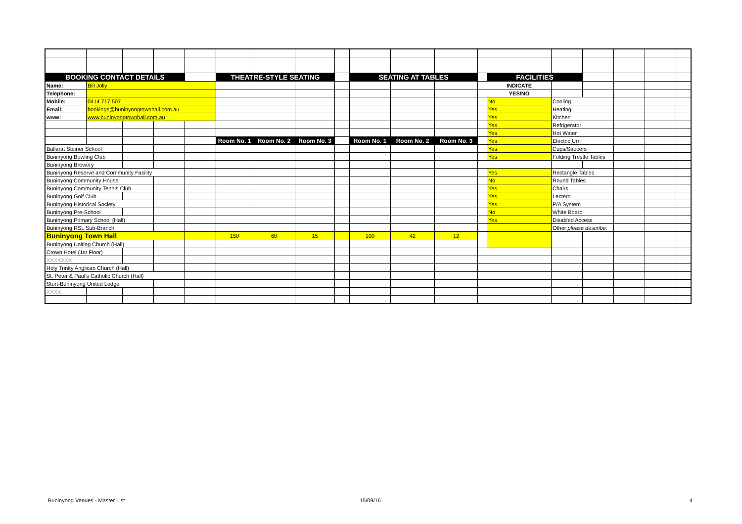| BOOKING CONTACT DETAILS | | | | | THEATRE-STYLE SEATING | | | | SEATING AT TABLES | | | | FACILITIES | | | | | |
| Name: | Bill Jolly | | | | | | | | | | | | INDICATE | | | | | |
| Telephone: | | | | | | | | | | | | | YES/NO | | | | | |
| Mobile: | 0414 717 507 | | | | | | | | | | | | No | Cooling | | | | |
| Email: | bookings@buninyongtownhall.com.au | | | | | | | | | | | | Yes | Heating | | | | |
| www: | www.buninyongtownhall.com.au | | | | | | | | | | | | Yes | Kitchen | | | | |
| | | | | | | | | | | | | | Yes | Refrigerator | | | | |
| | | | | | | | | | | | | | Yes | Hot Water | | | | |
| | | | | | Room No. 1 | Room No. 2 | Room No. 3 | | Room No. 1 | Room No. 2 | Room No. 3 | | Yes | Electric Urn | | | | |
| Ballarat Steiner School | | | | | | | | | | | | | Yes | Cups/Saucers | | | | |
| Buninyong Bowling Club | | | | | | | | | | | | | Yes | Folding Trestle Tables | | | | |
| Buninyong Brewery | | | | | | | | | | | | | | | | | | |
| Buninyong Reserve and Community Facility | | | | | | | | | | | | | Yes | Rectangle Tables | | | | |
| Buninyong Community House | | | | | | | | | | | | | No | Round Tables | | | | |
| Buninyong Community Tennis Club | | | | | | | | | | | | | Yes | Chairs | | | | |
| Buninyong Golf Club | | | | | | | | | | | | | Yes | Lectern | | | | |
| Buninyong Historical Society | | | | | | | | | | | | | Yes | P/A System | | | | |
| Buninyong Pre-School | | | | | | | | | | | | | No | White Board | | | | |
| Buninyong Primary School (Hall) | | | | | | | | | | | | | Yes | Disabled Access | | | | |
| Buninyong RSL Sub-Branch | | | | | | | | | | | | | | Other please describe: | | | | |
| Buninyong Town Hall | | | | | 150 | 60 | 15 | | 100 | 42 | 12 | | | | | | | |
| Buninyong Uniting Church (Hall) | | | | | | | | | | | | | | | | | | |
| Crown Hotel (1st Floor) | | | | | | | | | | | | | | | | | | |
| XXXXXXX | | | | | | | | | | | | | | | | | | |
| Holy Trinity Anglican Church (Hall) | | | | | | | | | | | | | | | | | | |
| St. Peter & Paul's Catholic Church (Hall) | | | | | | | | | | | | | | | | | | |
| Sturt-Buninyong United Lodge | | | | | | | | | | | | | | | | | | |
| XXXX | | | | | | | | | | | | | | | | | | |
Buninyong Venues - Master List 15/09/16 4